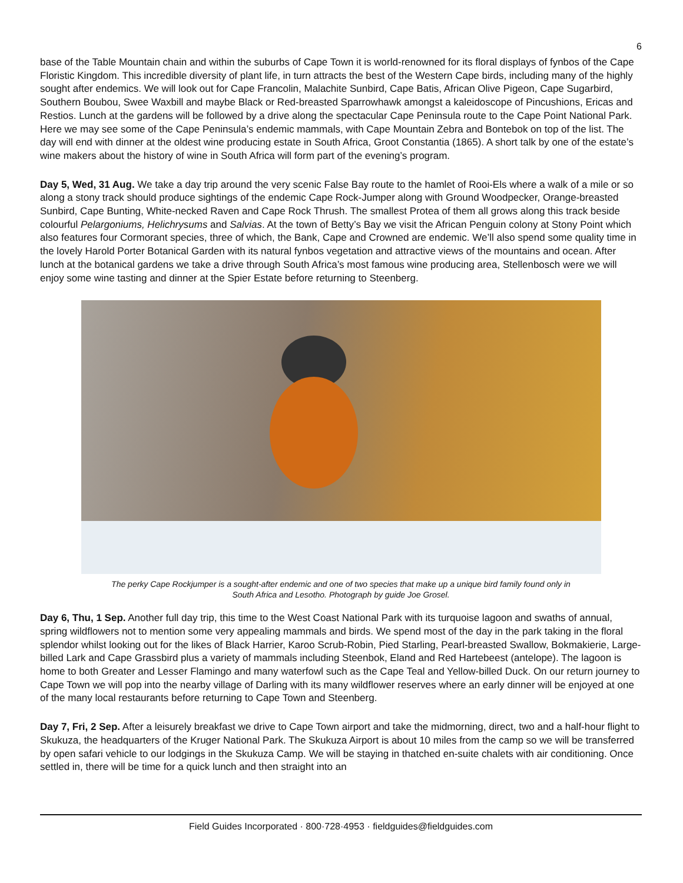6
base of the Table Mountain chain and within the suburbs of Cape Town it is world-renowned for its floral displays of fynbos of the Cape Floristic Kingdom. This incredible diversity of plant life, in turn attracts the best of the Western Cape birds, including many of the highly sought after endemics. We will look out for Cape Francolin, Malachite Sunbird, Cape Batis, African Olive Pigeon, Cape Sugarbird, Southern Boubou, Swee Waxbill and maybe Black or Red-breasted Sparrowhawk amongst a kaleidoscope of Pincushions, Ericas and Restios. Lunch at the gardens will be followed by a drive along the spectacular Cape Peninsula route to the Cape Point National Park. Here we may see some of the Cape Peninsula’s endemic mammals, with Cape Mountain Zebra and Bontebok on top of the list. The day will end with dinner at the oldest wine producing estate in South Africa, Groot Constantia (1865). A short talk by one of the estate’s wine makers about the history of wine in South Africa will form part of the evening’s program.
Day 5, Wed, 31 Aug. We take a day trip around the very scenic False Bay route to the hamlet of Rooi-Els where a walk of a mile or so along a stony track should produce sightings of the endemic Cape Rock-Jumper along with Ground Woodpecker, Orange-breasted Sunbird, Cape Bunting, White-necked Raven and Cape Rock Thrush. The smallest Protea of them all grows along this track beside colourful Pelargoniums, Helichrysums and Salvias. At the town of Betty’s Bay we visit the African Penguin colony at Stony Point which also features four Cormorant species, three of which, the Bank, Cape and Crowned are endemic. We’ll also spend some quality time in the lovely Harold Porter Botanical Garden with its natural fynbos vegetation and attractive views of the mountains and ocean. After lunch at the botanical gardens we take a drive through South Africa’s most famous wine producing area, Stellenbosch were we will enjoy some wine tasting and dinner at the Spier Estate before returning to Steenberg.
The perky Cape Rockjumper is a sought-after endemic and one of two species that make up a unique bird family found only in
South Africa and Lesotho. Photograph by guide Joe Grosel.
Day 6, Thu, 1 Sep. Another full day trip, this time to the West Coast National Park with its turquoise lagoon and swaths of annual, spring wildflowers not to mention some very appealing mammals and birds. We spend most of the day in the park taking in the floral splendor whilst looking out for the likes of Black Harrier, Karoo Scrub-Robin, Pied Starling, Pearl-breasted Swallow, Bokmakierie, Large-billed Lark and Cape Grassbird plus a variety of mammals including Steenbok, Eland and Red Hartebeest (antelope). The lagoon is home to both Greater and Lesser Flamingo and many waterfowl such as the Cape Teal and Yellow-billed Duck. On our return journey to Cape Town we will pop into the nearby village of Darling with its many wildflower reserves where an early dinner will be enjoyed at one of the many local restaurants before returning to Cape Town and Steenberg.
Day 7, Fri, 2 Sep. After a leisurely breakfast we drive to Cape Town airport and take the midmorning, direct, two and a half-hour flight to Skukuza, the headquarters of the Kruger National Park. The Skukuza Airport is about 10 miles from the camp so we will be transferred by open safari vehicle to our lodgings in the Skukuza Camp. We will be staying in thatched en-suite chalets with air conditioning. Once settled in, there will be time for a quick lunch and then straight into an
Field Guides Incorporated · 800·728·4953 · fieldguides@fieldguides.com